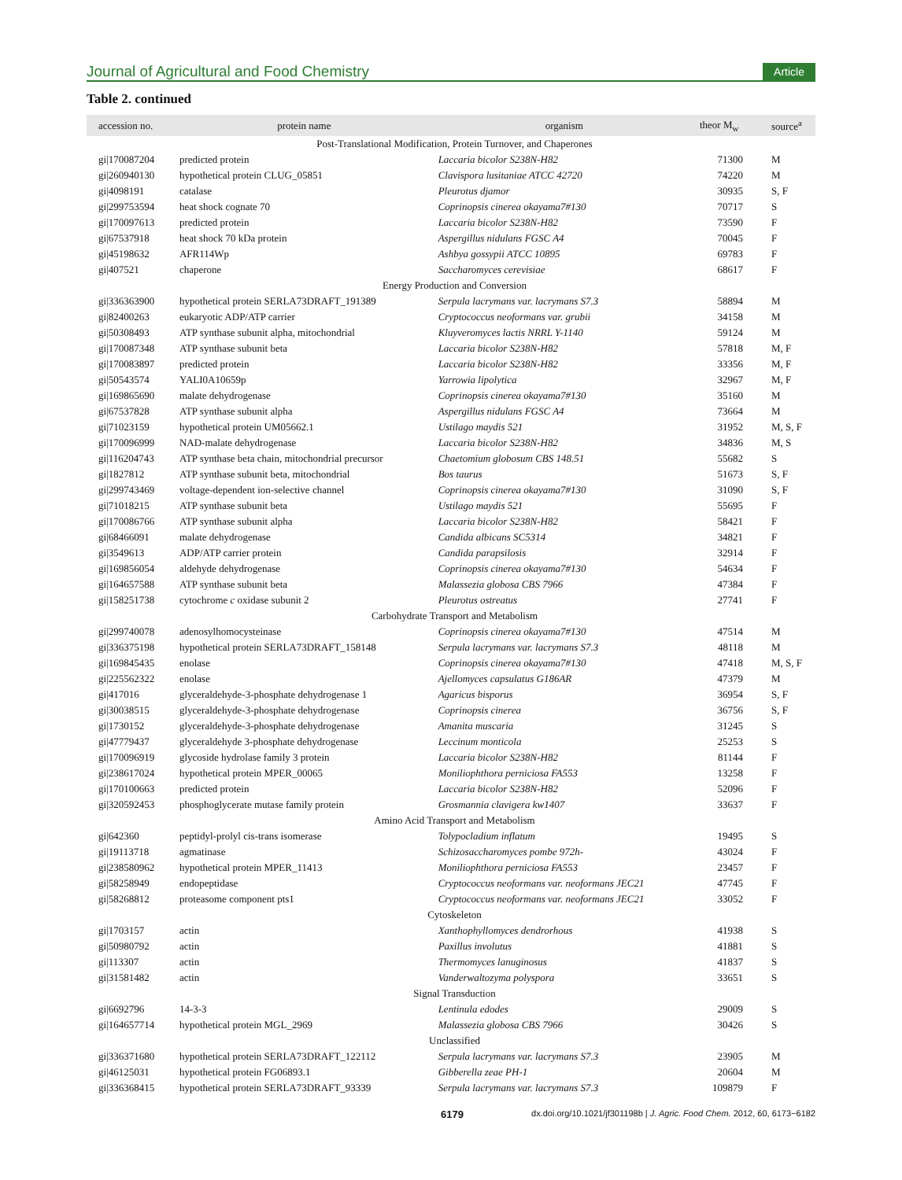Journal of Agricultural and Food Chemistry Article
Table 2. continued
| accession no. | protein name | organism | theor M<sub>w</sub> | source<sup>a</sup> |
| --- | --- | --- | --- | --- |
| Post-Translational Modification, Protein Turnover, and Chaperones | | | | |
| gi/170087204 | predicted protein | Laccaria bicolor S238N-H82 | 71300 | M |
| gi/260940130 | hypothetical protein CLUG_05851 | Clavispora lusitaniae ATCC 42720 | 74220 | M |
| gi/4098191 | catalase | Pleurotus djamor | 30935 | S, F |
| gi/299753594 | heat shock cognate 70 | Coprinopsis cinerea okayama7#130 | 70717 | S |
| gi/170097613 | predicted protein | Laccaria bicolor S238N-H82 | 73590 | F |
| gi/67537918 | heat shock 70 kDa protein | Aspergillus nidulans FGSC A4 | 70045 | F |
| gi/45198632 | AFR114Wp | Ashbya gossypii ATCC 10895 | 69783 | F |
| gi/407521 | chaperone | Saccharomyces cerevisiae | 68617 | F |
| Energy Production and Conversion | | | | |
| gi/336363900 | hypothetical protein SERLA73DRAFT_191389 | Serpula lacrymans var. lacrymans S7.3 | 58894 | M |
| gi/82400263 | eukaryotic ADP/ATP carrier | Cryptococcus neoformans var. grubii | 34158 | M |
| gi/50308493 | ATP synthase subunit alpha, mitochondrial | Kluyveromyces lactis NRRL Y-1140 | 59124 | M |
| gi/170087348 | ATP synthase subunit beta | Laccaria bicolor S238N-H82 | 57818 | M, F |
| gi/170083897 | predicted protein | Laccaria bicolor S238N-H82 | 33356 | M, F |
| gi/50543574 | YALI0A10659p | Yarrowia lipolytica | 32967 | M, F |
| gi/169865690 | malate dehydrogenase | Coprinopsis cinerea okayama7#130 | 35160 | M |
| gi/67537828 | ATP synthase subunit alpha | Aspergillus nidulans FGSC A4 | 73664 | M |
| gi/71023159 | hypothetical protein UM05662.1 | Ustilago maydis 521 | 31952 | M, S, F |
| gi/170096999 | NAD-malate dehydrogenase | Laccaria bicolor S238N-H82 | 34836 | M, S |
| gi/116204743 | ATP synthase beta chain, mitochondrial precursor | Chaetomium globosum CBS 148.51 | 55682 | S |
| gi/1827812 | ATP synthase subunit beta, mitochondrial | Bos taurus | 51673 | S, F |
| gi/299743469 | voltage-dependent ion-selective channel | Coprinopsis cinerea okayama7#130 | 31090 | S, F |
| gi/71018215 | ATP synthase subunit beta | Ustilago maydis 521 | 55695 | F |
| gi/170086766 | ATP synthase subunit alpha | Laccaria bicolor S238N-H82 | 58421 | F |
| gi/68466091 | malate dehydrogenase | Candida albicans SC5314 | 34821 | F |
| gi/3549613 | ADP/ATP carrier protein | Candida parapsilosis | 32914 | F |
| gi/169856054 | aldehyde dehydrogenase | Coprinopsis cinerea okayama7#130 | 54634 | F |
| gi/164657588 | ATP synthase subunit beta | Malassezia globosa CBS 7966 | 47384 | F |
| gi/158251738 | cytochrome c oxidase subunit 2 | Pleurotus ostreatus | 27741 | F |
| Carbohydrate Transport and Metabolism | | | | |
| gi/299740078 | adenosylhomocysteinase | Coprinopsis cinerea okayama7#130 | 47514 | M |
| gi/336375198 | hypothetical protein SERLA73DRAFT_158148 | Serpula lacrymans var. lacrymans S7.3 | 48118 | M |
| gi/169845435 | enolase | Coprinopsis cinerea okayama7#130 | 47418 | M, S, F |
| gi/225562322 | enolase | Ajellomyces capsulatus G186AR | 47379 | M |
| gi/417016 | glyceraldehyde-3-phosphate dehydrogenase 1 | Agaricus bisporus | 36954 | S, F |
| gi/30038515 | glyceraldehyde-3-phosphate dehydrogenase | Coprinopsis cinerea | 36756 | S, F |
| gi/1730152 | glyceraldehyde-3-phosphate dehydrogenase | Amanita muscaria | 31245 | S |
| gi/47779437 | glyceraldehyde 3-phosphate dehydrogenase | Leccinum monticola | 25253 | S |
| gi/170096919 | glycoside hydrolase family 3 protein | Laccaria bicolor S238N-H82 | 81144 | F |
| gi/238617024 | hypothetical protein MPER_00065 | Moniliophthora perniciosa FA553 | 13258 | F |
| gi/170100663 | predicted protein | Laccaria bicolor S238N-H82 | 52096 | F |
| gi/320592453 | phosphoglycerate mutase family protein | Grosmannia clavigera kw1407 | 33637 | F |
| Amino Acid Transport and Metabolism | | | | |
| gi/642360 | peptidyl-prolyl cis-trans isomerase | Tolypocladium inflatum | 19495 | S |
| gi/19113718 | agmatinase | Schizosaccharomyces pombe 972h- | 43024 | F |
| gi/238580962 | hypothetical protein MPER_11413 | Moniliophthora perniciosa FA553 | 23457 | F |
| gi/58258949 | endopeptidase | Cryptococcus neoformans var. neoformans JEC21 | 47745 | F |
| gi/58268812 | proteasome component pts1 | Cryptococcus neoformans var. neoformans JEC21 | 33052 | F |
| Cytoskeleton | | | | |
| gi/1703157 | actin | Xanthophyllomyces dendrorhous | 41938 | S |
| gi/50980792 | actin | Paxillus involutus | 41881 | S |
| gi/113307 | actin | Thermomyces lanuginosus | 41837 | S |
| gi/31581482 | actin | Vanderwaltozyma polyspora | 33651 | S |
| Signal Transduction | | | | |
| gi/6692796 | 14-3-3 | Lentinula edodes | 29009 | S |
| gi/164657714 | hypothetical protein MGL_2969 | Malassezia globosa CBS 7966 | 30426 | S |
| Unclassified | | | | |
| gi/336371680 | hypothetical protein SERLA73DRAFT_122112 | Serpula lacrymans var. lacrymans S7.3 | 23905 | M |
| gi/46125031 | hypothetical protein FG06893.1 | Gibberella zeae PH-1 | 20604 | M |
| gi/336368415 | hypothetical protein SERLA73DRAFT_93339 | Serpula lacrymans var. lacrymans S7.3 | 109879 | F |
6179 dx.doi.org/10.1021/jf301198b | J. Agric. Food Chem. 2012, 60, 6173−6182